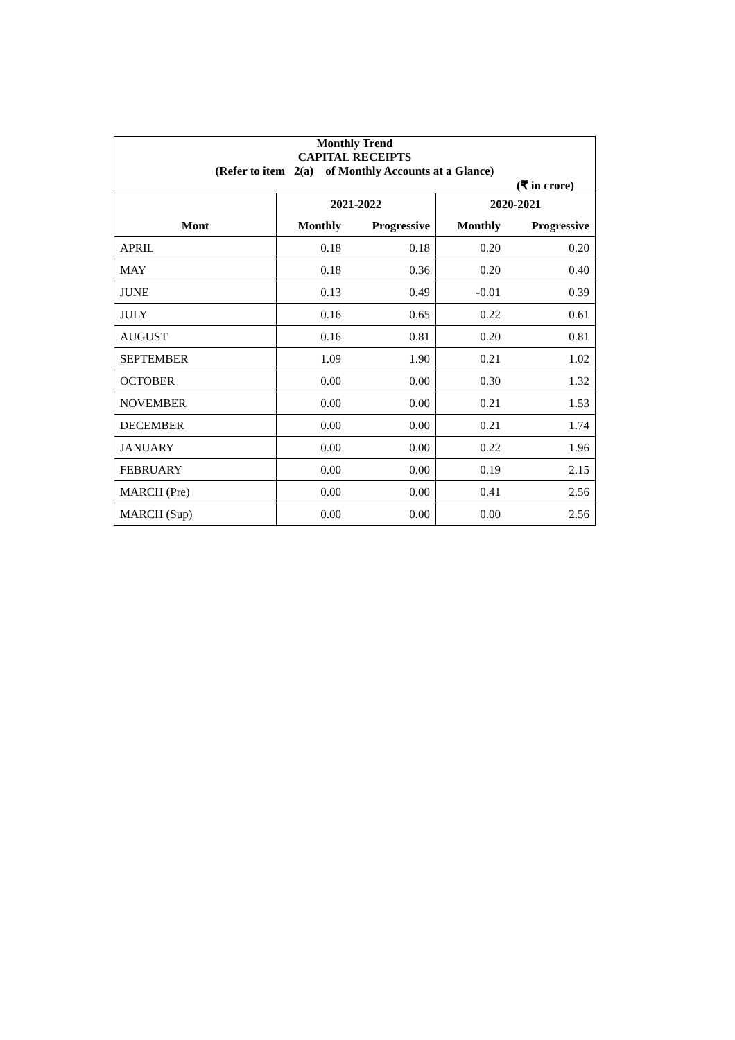| Monthly Trend | | | | |
| CAPITAL RECEIPTS | | | | |
| (Refer to item 2(a) of Monthly Accounts at a Glance) | | | | |
| (₹ in crore) | | | | |
| | 2021-2022 | | 2020-2021 | |
| Mont | Monthly | Progressive | Monthly | Progressive |
| APRIL | 0.18 | 0.18 | 0.20 | 0.20 |
| MAY | 0.18 | 0.36 | 0.20 | 0.40 |
| JUNE | 0.13 | 0.49 | -0.01 | 0.39 |
| JULY | 0.16 | 0.65 | 0.22 | 0.61 |
| AUGUST | 0.16 | 0.81 | 0.20 | 0.81 |
| SEPTEMBER | 1.09 | 1.90 | 0.21 | 1.02 |
| OCTOBER | 0.00 | 0.00 | 0.30 | 1.32 |
| NOVEMBER | 0.00 | 0.00 | 0.21 | 1.53 |
| DECEMBER | 0.00 | 0.00 | 0.21 | 1.74 |
| JANUARY | 0.00 | 0.00 | 0.22 | 1.96 |
| FEBRUARY | 0.00 | 0.00 | 0.19 | 2.15 |
| MARCH (Pre) | 0.00 | 0.00 | 0.41 | 2.56 |
| MARCH (Sup) | 0.00 | 0.00 | 0.00 | 2.56 |